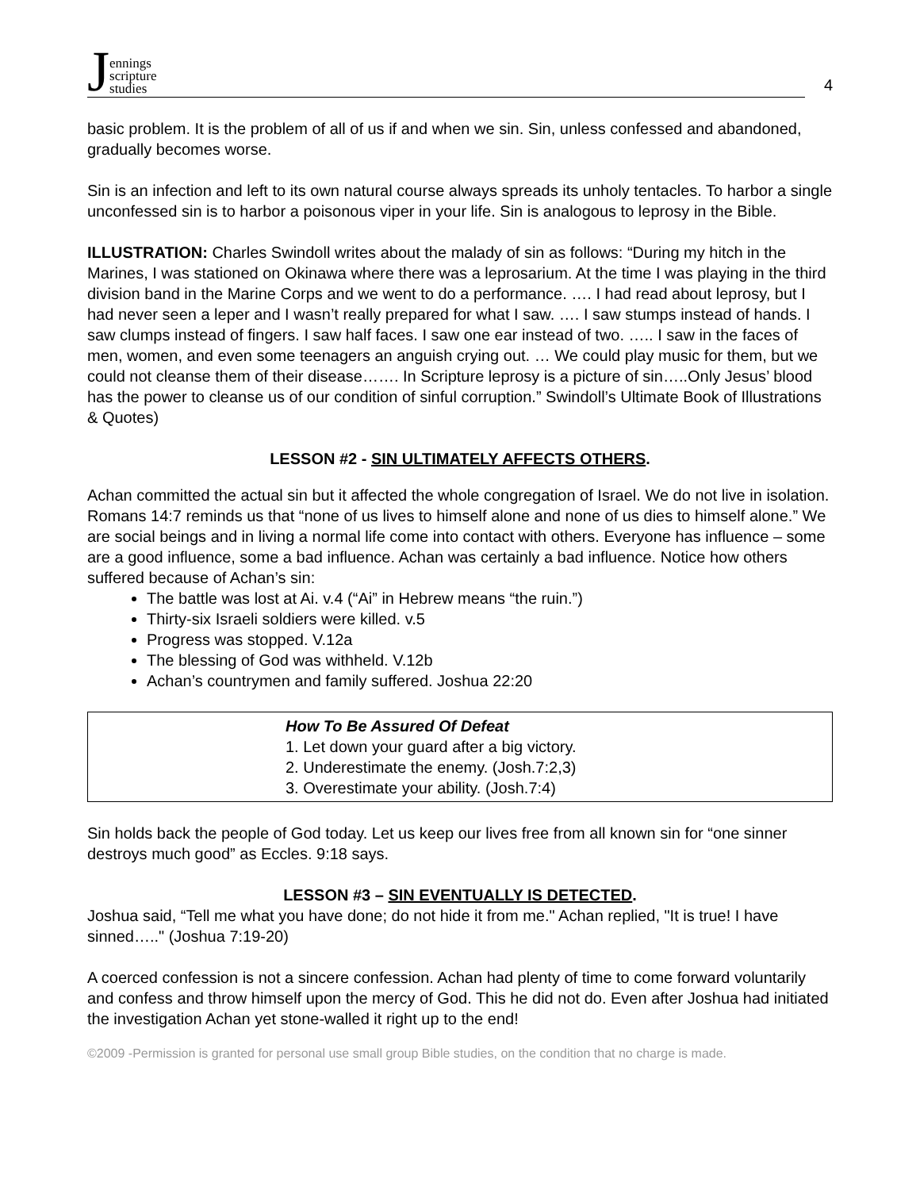Jennings
scripture
studies
4
basic problem. It is the problem of all of us if and when we sin. Sin, unless confessed and abandoned, gradually becomes worse.
Sin is an infection and left to its own natural course always spreads its unholy tentacles. To harbor a single unconfessed sin is to harbor a poisonous viper in your life. Sin is analogous to leprosy in the Bible.
ILLUSTRATION: Charles Swindoll writes about the malady of sin as follows: “During my hitch in the Marines, I was stationed on Okinawa where there was a leprosarium. At the time I was playing in the third division band in the Marine Corps and we went to do a performance. …. I had read about leprosy, but I had never seen a leper and I wasn’t really prepared for what I saw. …. I saw stumps instead of hands. I saw clumps instead of fingers. I saw half faces. I saw one ear instead of two. ….. I saw in the faces of men, women, and even some teenagers an anguish crying out. … We could play music for them, but we could not cleanse them of their disease……. In Scripture leprosy is a picture of sin…..Only Jesus’ blood has the power to cleanse us of our condition of sinful corruption.” Swindoll’s Ultimate Book of Illustrations & Quotes)
LESSON #2 - SIN ULTIMATELY AFFECTS OTHERS.
Achan committed the actual sin but it affected the whole congregation of Israel. We do not live in isolation. Romans 14:7 reminds us that “none of us lives to himself alone and none of us dies to himself alone.” We are social beings and in living a normal life come into contact with others. Everyone has influence – some are a good influence, some a bad influence. Achan was certainly a bad influence. Notice how others suffered because of Achan’s sin:
The battle was lost at Ai. v.4 (“Ai” in Hebrew means “the ruin.”)
Thirty-six Israeli soldiers were killed. v.5
Progress was stopped. V.12a
The blessing of God was withheld. V.12b
Achan’s countrymen and family suffered. Joshua 22:20
How To Be Assured Of Defeat
1. Let down your guard after a big victory.
2. Underestimate the enemy. (Josh.7:2,3)
3. Overestimate your ability. (Josh.7:4)
Sin holds back the people of God today. Let us keep our lives free from all known sin for “one sinner destroys much good” as Eccles. 9:18 says.
LESSON #3 – SIN EVENTUALLY IS DETECTED.
Joshua said, “Tell me what you have done; do not hide it from me." Achan replied, "It is true! I have sinned….." (Joshua 7:19-20)
A coerced confession is not a sincere confession. Achan had plenty of time to come forward voluntarily and confess and throw himself upon the mercy of God. This he did not do. Even after Joshua had initiated the investigation Achan yet stone-walled it right up to the end!
©2009 -Permission is granted for personal use small group Bible studies, on the condition that no charge is made.